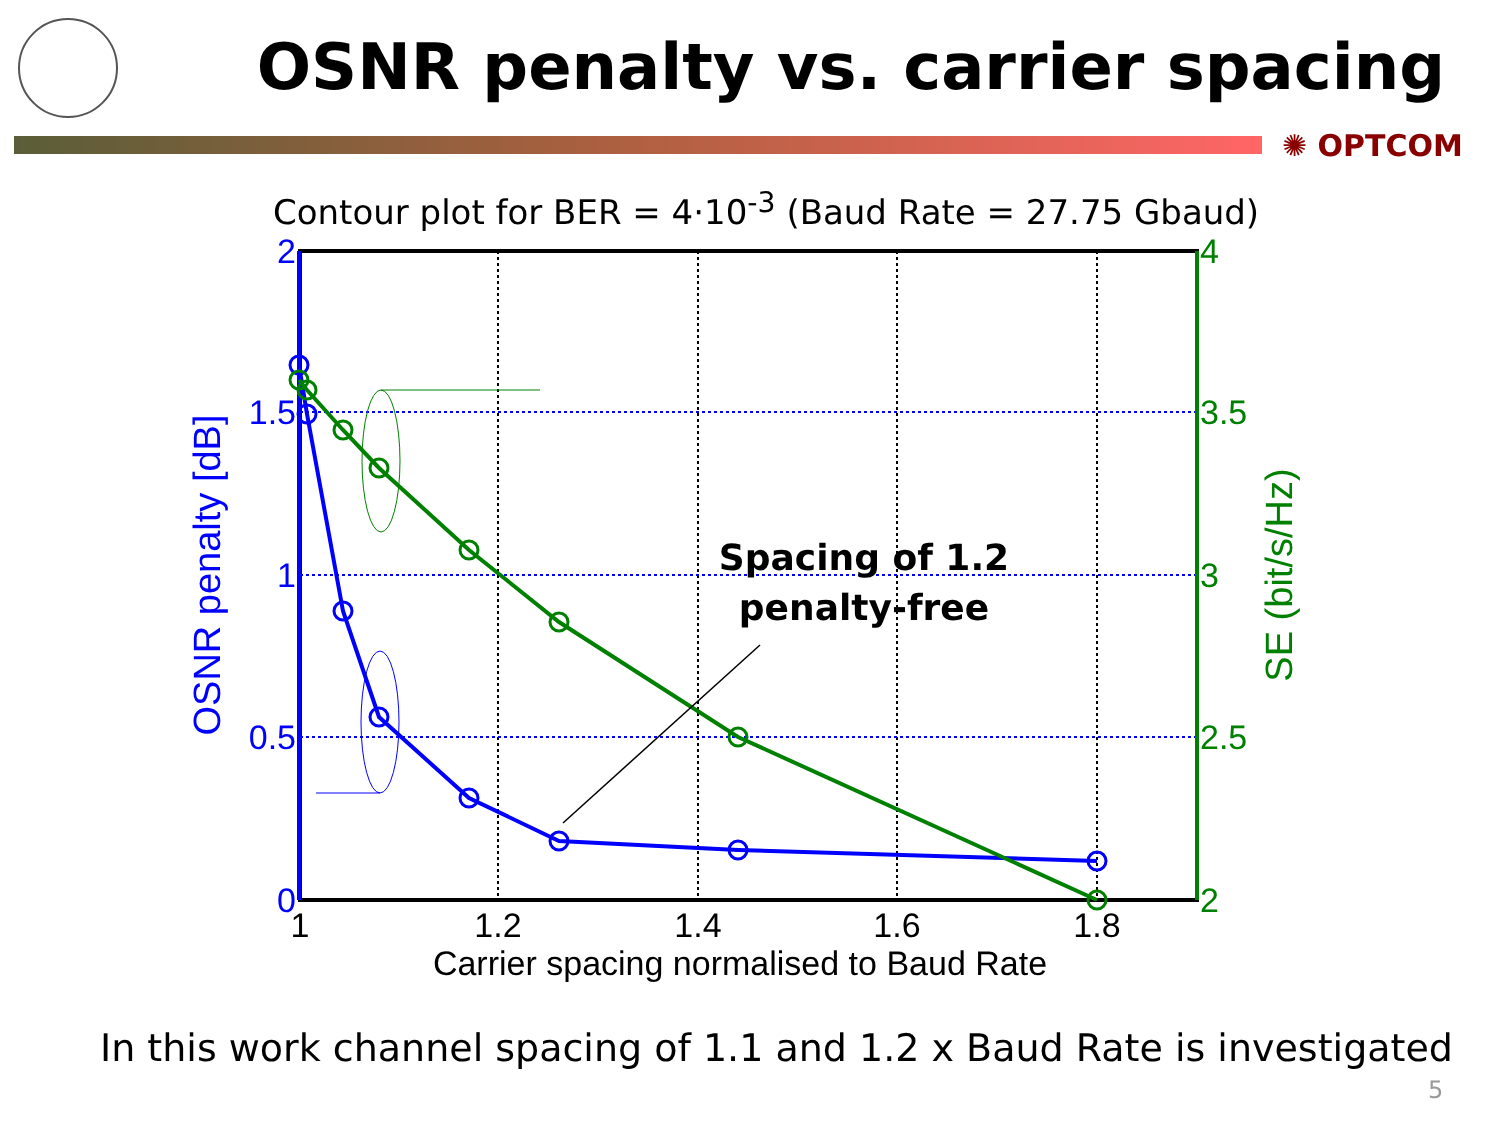OSNR penalty vs. carrier spacing
✺ OPTCOM
Contour plot for BER = 4·10<sup>-3</sup> (Baud Rate = 27.75 Gbaud)
2
1.5
1
0.5
0
4
3.5
3
2.5
2
1
1.2
1.4
1.6
1.8
Carrier spacing normalised to Baud Rate
OSNR penalty [dB]
SE (bit/s/Hz)
Spacing of 1.2
penalty-free
In this work channel spacing of 1.1 and 1.2 x Baud Rate is investigated
5